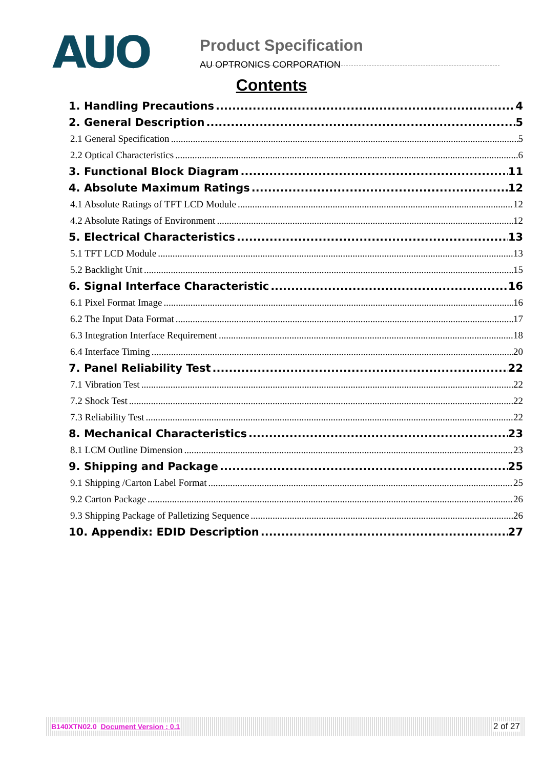AUO
Product Specification
AU OPTRONICS CORPORATION
Contents
1. Handling Precautions 4
2. General Description 5
2.1 General Specification 5
2.2 Optical Characteristics 6
3. Functional Block Diagram 11
4. Absolute Maximum Ratings 12
4.1 Absolute Ratings of TFT LCD Module 12
4.2 Absolute Ratings of Environment 12
5. Electrical Characteristics 13
5.1 TFT LCD Module 13
5.2 Backlight Unit 15
6. Signal Interface Characteristic 16
6.1 Pixel Format Image 16
6.2 The Input Data Format 17
6.3 Integration Interface Requirement 18
6.4 Interface Timing 20
7. Panel Reliability Test 22
7.1 Vibration Test 22
7.2 Shock Test 22
7.3 Reliability Test 22
8. Mechanical Characteristics 23
8.1 LCM Outline Dimension 23
9. Shipping and Package 25
9.1 Shipping /Carton Label Format 25
9.2 Carton Package 26
9.3 Shipping Package of Palletizing Sequence 26
10. Appendix: EDID Description 27
B140XTN02.0 Document Version : 0.1 2 of 27